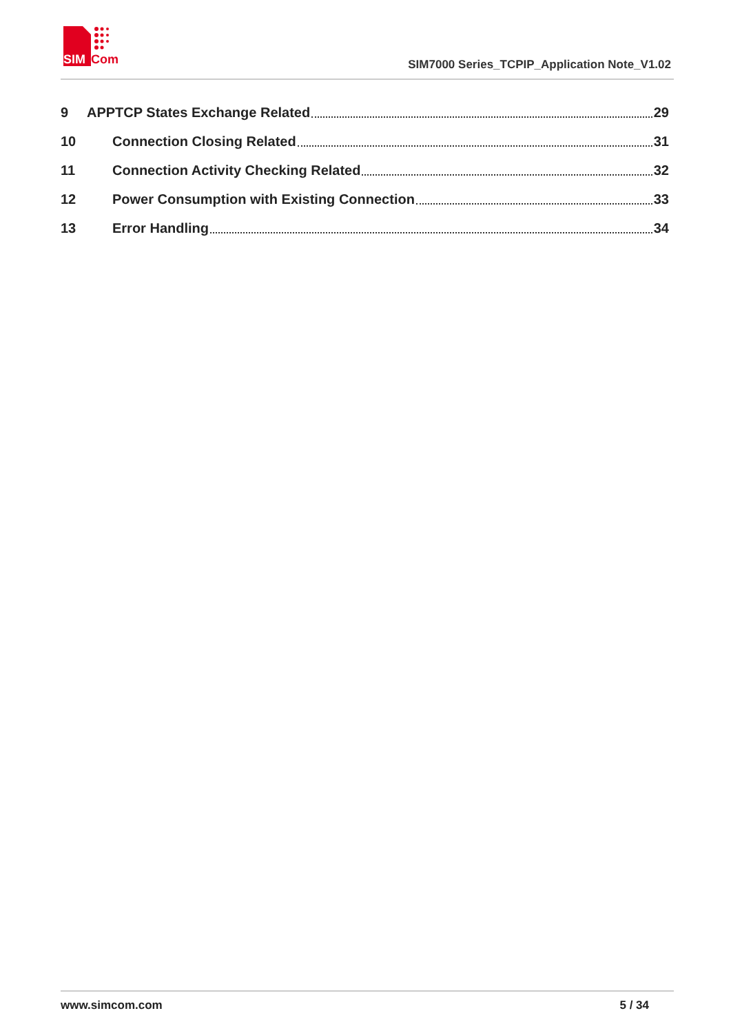SIM
Com
SIM7000 Series_TCPIP_Application Note_V1.02
9 APPTCP States Exchange Related 29
10 Connection Closing Related 31
11 Connection Activity Checking Related 32
12 Power Consumption with Existing Connection 33
13 Error Handling 34
www.simcom.com 5 / 34